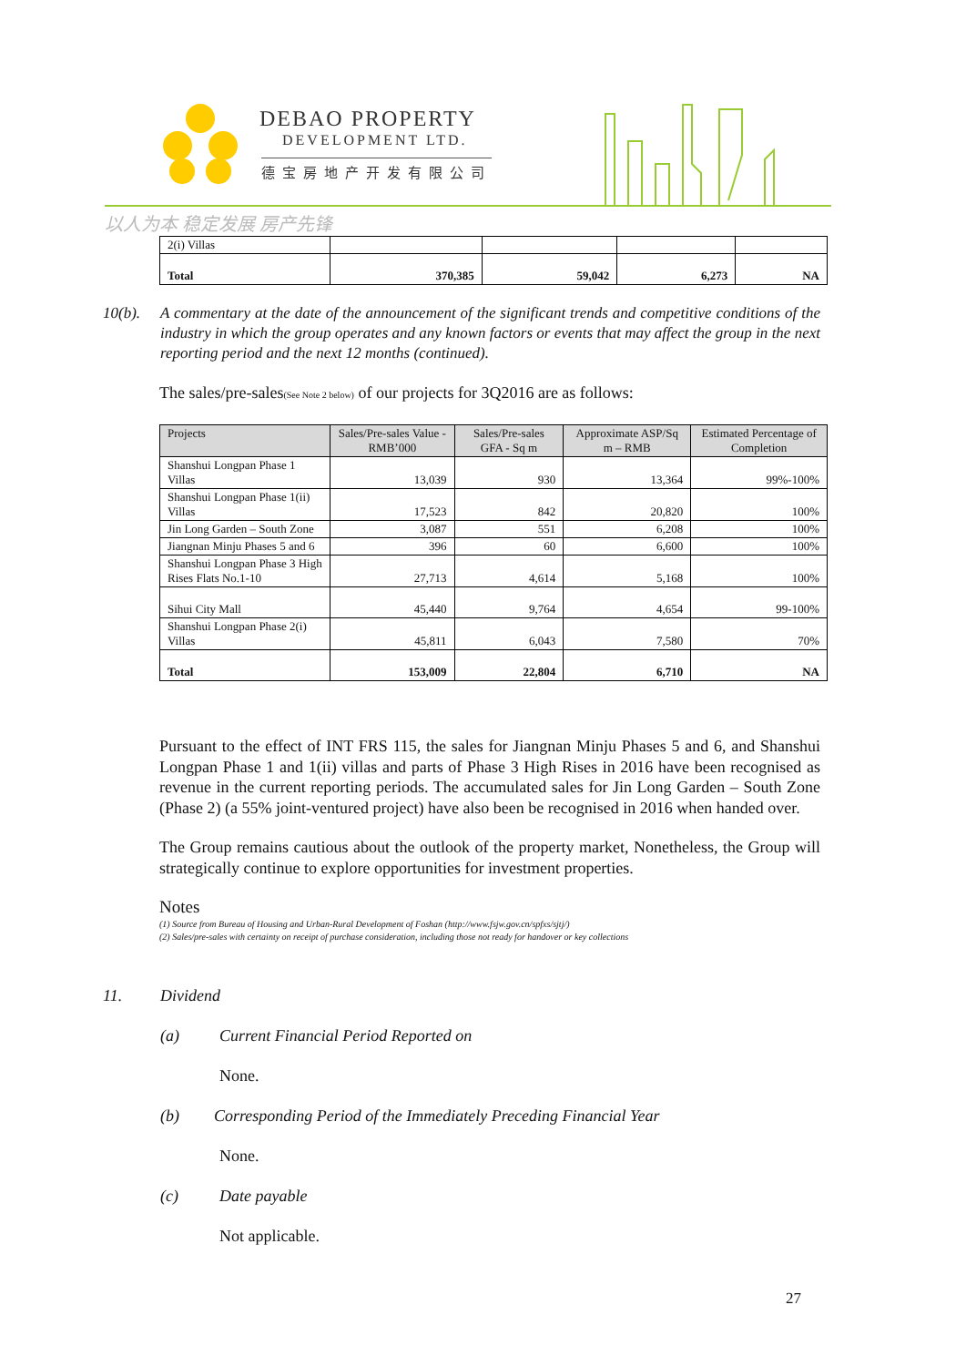DEBAO PROPERTY
DEVELOPMENT LTD.
德宝房地产开发有限公司
以人为本 稳定发展 房产先锋
| 2(i) Villas | | | | |
| Total | 370,385 | 59,042 | 6,273 | NA |
10(b). A commentary at the date of the announcement of the significant trends and competitive conditions of the industry in which the group operates and any known factors or events that may affect the group in the next reporting period and the next 12 months (continued).
The sales/pre-sales(See Note 2 below) of our projects for 3Q2016 are as follows:
| Projects | Sales/Pre-sales Value - RMB’000 | Sales/Pre-sales GFA - Sq m | Approximate ASP/Sq m – RMB | Estimated Percentage of Completion |
| --- | --- | --- | --- | --- |
| Shanshui Longpan Phase 1 Villas | 13,039 | 930 | 13,364 | 99%-100% |
| Shanshui Longpan Phase 1(ii) Villas | 17,523 | 842 | 20,820 | 100% |
| Jin Long Garden – South Zone | 3,087 | 551 | 6,208 | 100% |
| Jiangnan Minju Phases 5 and 6 | 396 | 60 | 6,600 | 100% |
| Shanshui Longpan Phase 3 High Rises Flats No.1-10 | 27,713 | 4,614 | 5,168 | 100% |
| Sihui City Mall | 45,440 | 9,764 | 4,654 | 99-100% |
| Shanshui Longpan Phase 2(i) Villas | 45,811 | 6,043 | 7,580 | 70% |
| Total | 153,009 | 22,804 | 6,710 | NA |
Pursuant to the effect of INT FRS 115, the sales for Jiangnan Minju Phases 5 and 6, and Shanshui Longpan Phase 1 and 1(ii) villas and parts of Phase 3 High Rises in 2016 have been recognised as revenue in the current reporting periods. The accumulated sales for Jin Long Garden – South Zone (Phase 2) (a 55% joint-ventured project) have also been be recognised in 2016 when handed over.
The Group remains cautious about the outlook of the property market, Nonetheless, the Group will strategically continue to explore opportunities for investment properties.
Notes
(1) Source from Bureau of Housing and Urban-Rural Development of Foshan (http://www.fsjw.gov.cn/spfxs/sjtj/)
(2) Sales/pre-sales with certainty on receipt of purchase consideration, including those not ready for handover or key collections
11. Dividend
(a) Current Financial Period Reported on
None.
(b) Corresponding Period of the Immediately Preceding Financial Year
None.
(c) Date payable
Not applicable.
27